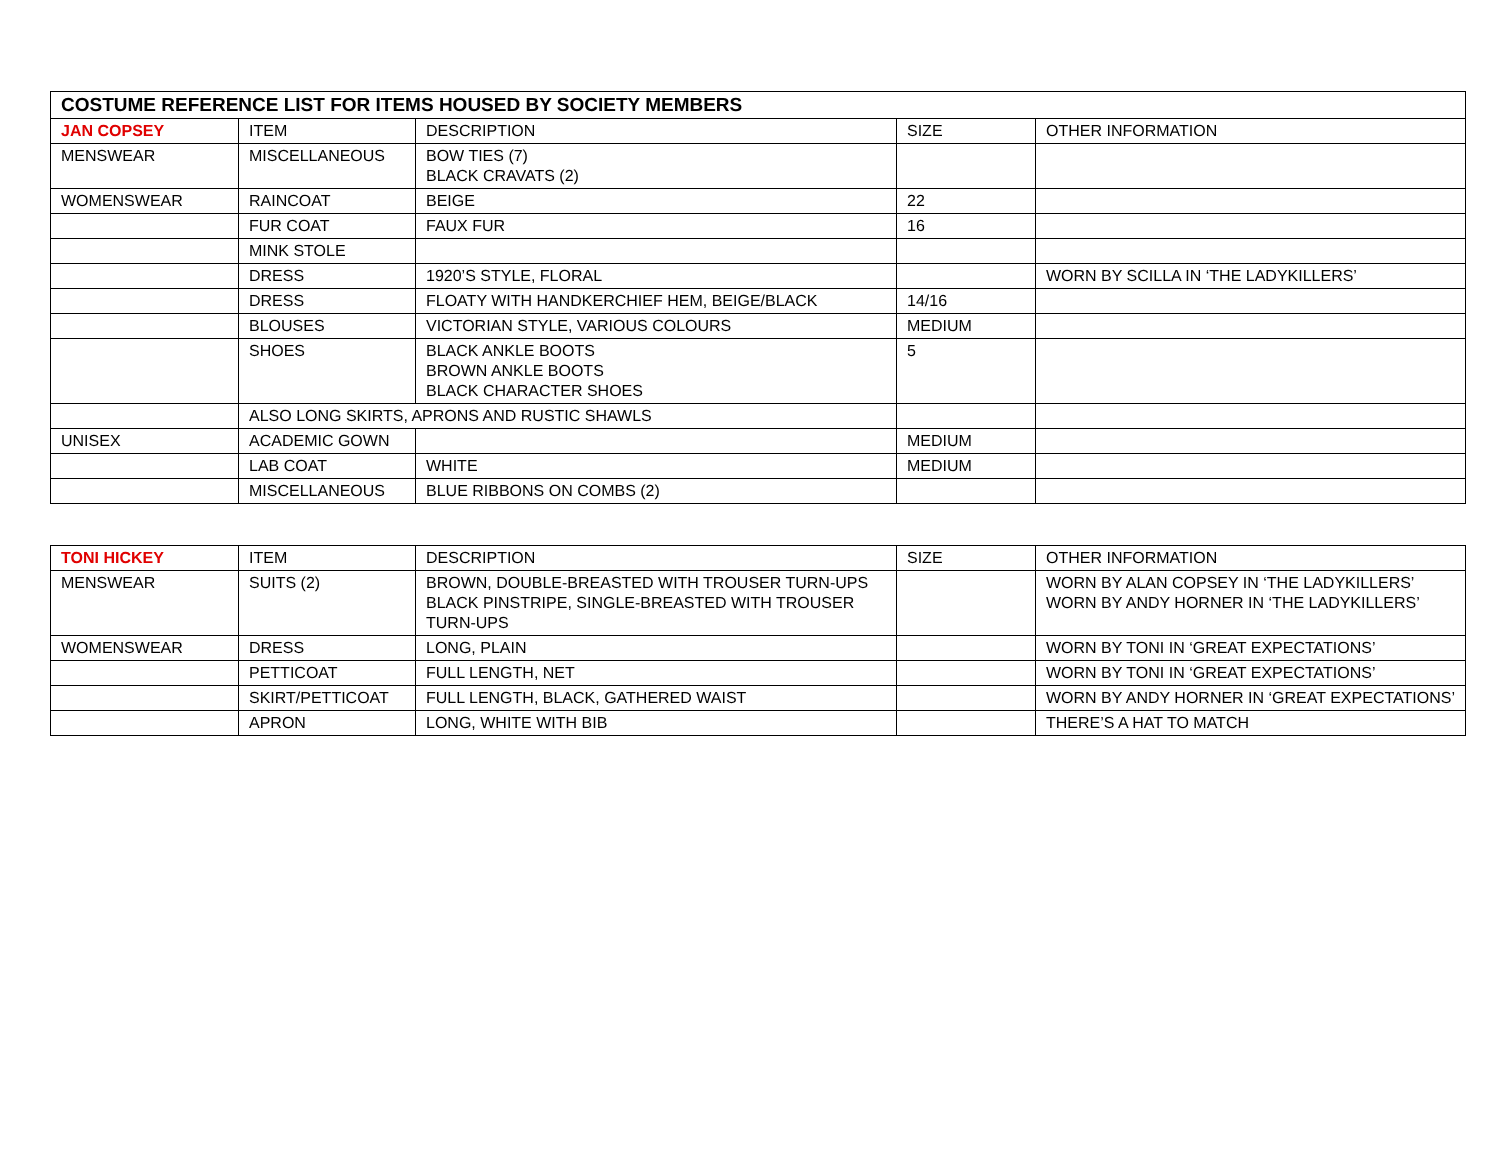| COSTUME REFERENCE LIST FOR ITEMS HOUSED BY SOCIETY MEMBERS | | | | |
| --- | --- | --- | --- | --- |
| JAN COPSEY | ITEM | DESCRIPTION | SIZE | OTHER INFORMATION |
| MENSWEAR | MISCELLANEOUS | BOW TIES (7) BLACK CRAVATS (2) | | |
| WOMENSWEAR | RAINCOAT | BEIGE | 22 | |
| | FUR COAT | FAUX FUR | 16 | |
| | MINK STOLE | | | |
| | DRESS | 1920’S STYLE, FLORAL | | WORN BY SCILLA IN ‘THE LADYKILLERS’ |
| | DRESS | FLOATY WITH HANDKERCHIEF HEM, BEIGE/BLACK | 14/16 | |
| | BLOUSES | VICTORIAN STYLE, VARIOUS COLOURS | MEDIUM | |
| | SHOES | BLACK ANKLE BOOTS BROWN ANKLE BOOTS BLACK CHARACTER SHOES | 5 | |
| | ALSO LONG SKIRTS, APRONS AND RUSTIC SHAWLS | | | |
| UNISEX | ACADEMIC GOWN | | MEDIUM | |
| | LAB COAT | WHITE | MEDIUM | |
| | MISCELLANEOUS | BLUE RIBBONS ON COMBS (2) | | |
| TONI HICKEY | ITEM | DESCRIPTION | SIZE | OTHER INFORMATION |
| --- | --- | --- | --- | --- |
| MENSWEAR | SUITS (2) | BROWN, DOUBLE-BREASTED WITH TROUSER TURN-UPS BLACK PINSTRIPE, SINGLE-BREASTED WITH TROUSER TURN-UPS | | WORN BY ALAN COPSEY IN ‘THE LADYKILLERS’ WORN BY ANDY HORNER IN ‘THE LADYKILLERS’ |
| WOMENSWEAR | DRESS | LONG, PLAIN | | WORN BY TONI IN ‘GREAT EXPECTATIONS’ |
| | PETTICOAT | FULL LENGTH, NET | | WORN BY TONI IN ‘GREAT EXPECTATIONS’ |
| | SKIRT/PETTICOAT | FULL LENGTH, BLACK, GATHERED WAIST | | WORN BY ANDY HORNER IN ‘GREAT EXPECTATIONS’ |
| | APRON | LONG, WHITE WITH BIB | | THERE’S A HAT TO MATCH |